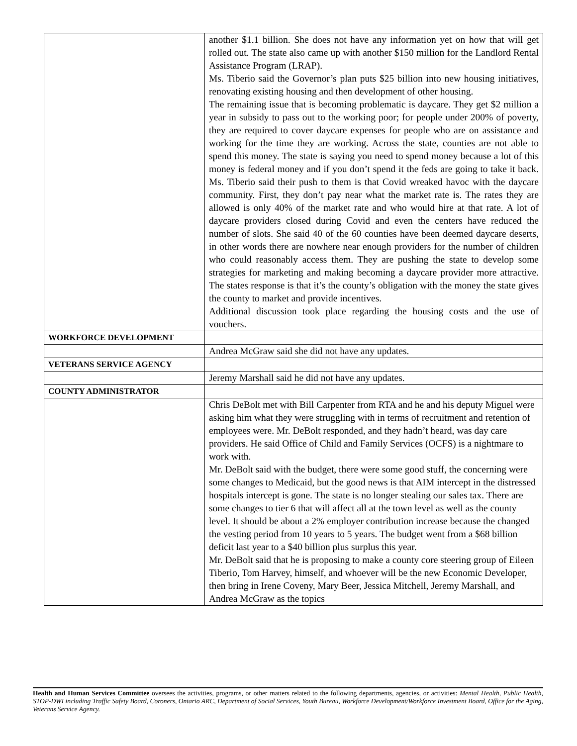| | another $1.1 billion. She does not have any information yet on how that will get rolled out. The state also came up with another $150 million for the Landlord Rental Assistance Program (LRAP). Ms. Tiberio said the Governor’s plan puts $25 billion into new housing initiatives, renovating existing housing and then development of other housing. The remaining issue that is becoming problematic is daycare. They get $2 million a year in subsidy to pass out to the working poor; for people under 200% of poverty, they are required to cover daycare expenses for people who are on assistance and working for the time they are working. Across the state, counties are not able to spend this money. The state is saying you need to spend money because a lot of this money is federal money and if you don’t spend it the feds are going to take it back. Ms. Tiberio said their push to them is that Covid wreaked havoc with the daycare community. First, they don’t pay near what the market rate is. The rates they are allowed is only 40% of the market rate and who would hire at that rate. A lot of daycare providers closed during Covid and even the centers have reduced the number of slots. She said 40 of the 60 counties have been deemed daycare deserts, in other words there are nowhere near enough providers for the number of children who could reasonably access them. They are pushing the state to develop some strategies for marketing and making becoming a daycare provider more attractive. The states response is that it’s the county’s obligation with the money the state gives the county to market and provide incentives. Additional discussion took place regarding the housing costs and the use of vouchers. |
| WORKFORCE DEVELOPMENT | |
| | Andrea McGraw said she did not have any updates. |
| VETERANS SERVICE AGENCY | |
| | Jeremy Marshall said he did not have any updates. |
| COUNTY ADMINISTRATOR | |
| | Chris DeBolt met with Bill Carpenter from RTA and he and his deputy Miguel were asking him what they were struggling with in terms of recruitment and retention of employees were. Mr. DeBolt responded, and they hadn’t heard, was day care providers. He said Office of Child and Family Services (OCFS) is a nightmare to work with. Mr. DeBolt said with the budget, there were some good stuff, the concerning were some changes to Medicaid, but the good news is that AIM intercept in the distressed hospitals intercept is gone. The state is no longer stealing our sales tax. There are some changes to tier 6 that will affect all at the town level as well as the county level. It should be about a 2% employer contribution increase because the changed the vesting period from 10 years to 5 years. The budget went from a $68 billion deficit last year to a $40 billion plus surplus this year. Mr. DeBolt said that he is proposing to make a county core steering group of Eileen Tiberio, Tom Harvey, himself, and whoever will be the new Economic Developer, then bring in Irene Coveny, Mary Beer, Jessica Mitchell, Jeremy Marshall, and Andrea McGraw as the topics |
Health and Human Services Committee oversees the activities, programs, or other matters related to the following departments, agencies, or activities: Mental Health, Public Health, STOP-DWI including Traffic Safety Board, Coroners, Ontario ARC, Department of Social Services, Youth Bureau, Workforce Development/Workforce Investment Board, Office for the Aging, Veterans Service Agency.